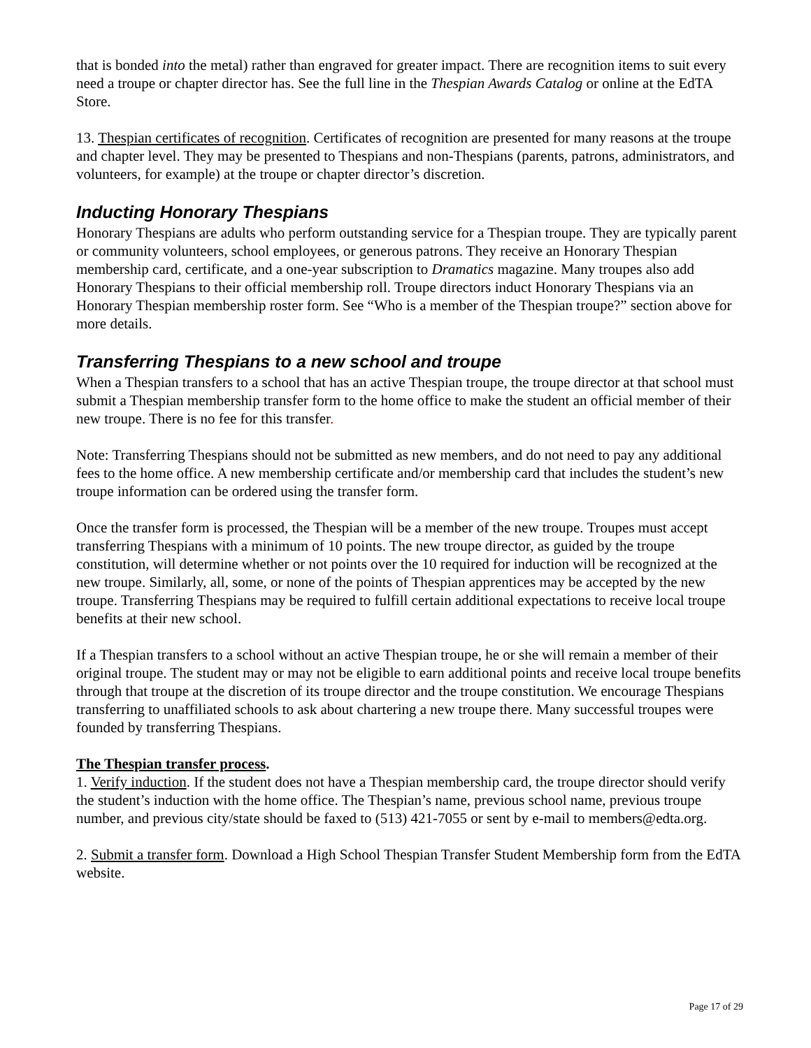that is bonded into the metal) rather than engraved for greater impact. There are recognition items to suit every need a troupe or chapter director has. See the full line in the Thespian Awards Catalog or online at the EdTA Store.
13. Thespian certificates of recognition. Certificates of recognition are presented for many reasons at the troupe and chapter level. They may be presented to Thespians and non-Thespians (parents, patrons, administrators, and volunteers, for example) at the troupe or chapter director’s discretion.
Inducting Honorary Thespians
Honorary Thespians are adults who perform outstanding service for a Thespian troupe. They are typically parent or community volunteers, school employees, or generous patrons. They receive an Honorary Thespian membership card, certificate, and a one-year subscription to Dramatics magazine. Many troupes also add Honorary Thespians to their official membership roll. Troupe directors induct Honorary Thespians via an Honorary Thespian membership roster form. See “Who is a member of the Thespian troupe?” section above for more details.
Transferring Thespians to a new school and troupe
When a Thespian transfers to a school that has an active Thespian troupe, the troupe director at that school must submit a Thespian membership transfer form to the home office to make the student an official member of their new troupe. There is no fee for this transfer.
Note: Transferring Thespians should not be submitted as new members, and do not need to pay any additional fees to the home office. A new membership certificate and/or membership card that includes the student’s new troupe information can be ordered using the transfer form.
Once the transfer form is processed, the Thespian will be a member of the new troupe. Troupes must accept transferring Thespians with a minimum of 10 points. The new troupe director, as guided by the troupe constitution, will determine whether or not points over the 10 required for induction will be recognized at the new troupe. Similarly, all, some, or none of the points of Thespian apprentices may be accepted by the new troupe. Transferring Thespians may be required to fulfill certain additional expectations to receive local troupe benefits at their new school.
If a Thespian transfers to a school without an active Thespian troupe, he or she will remain a member of their original troupe. The student may or may not be eligible to earn additional points and receive local troupe benefits through that troupe at the discretion of its troupe director and the troupe constitution. We encourage Thespians transferring to unaffiliated schools to ask about chartering a new troupe there. Many successful troupes were founded by transferring Thespians.
The Thespian transfer process.
1. Verify induction. If the student does not have a Thespian membership card, the troupe director should verify the student’s induction with the home office. The Thespian’s name, previous school name, previous troupe number, and previous city/state should be faxed to (513) 421-7055 or sent by e-mail to members@edta.org.
2. Submit a transfer form. Download a High School Thespian Transfer Student Membership form from the EdTA website.
Page 17 of 29